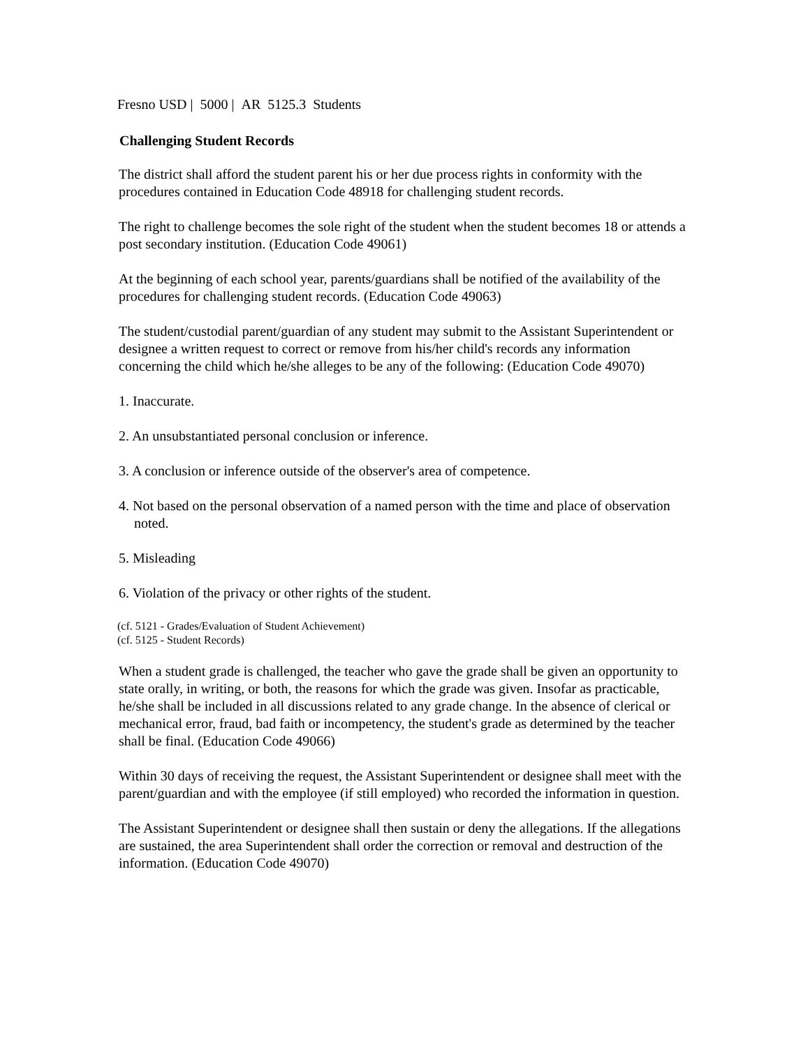Fresno USD | 5000 | AR 5125.3 Students
Challenging Student Records
The district shall afford the student parent his or her due process rights in conformity with the procedures contained in Education Code 48918 for challenging student records.
The right to challenge becomes the sole right of the student when the student becomes 18 or attends a post secondary institution. (Education Code 49061)
At the beginning of each school year, parents/guardians shall be notified of the availability of the procedures for challenging student records. (Education Code 49063)
The student/custodial parent/guardian of any student may submit to the Assistant Superintendent or designee a written request to correct or remove from his/her child's records any information concerning the child which he/she alleges to be any of the following: (Education Code 49070)
1. Inaccurate.
2. An unsubstantiated personal conclusion or inference.
3. A conclusion or inference outside of the observer's area of competence.
4. Not based on the personal observation of a named person with the time and place of observation noted.
5. Misleading
6. Violation of the privacy or other rights of the student.
(cf. 5121 - Grades/Evaluation of Student Achievement)
(cf. 5125 - Student Records)
When a student grade is challenged, the teacher who gave the grade shall be given an opportunity to state orally, in writing, or both, the reasons for which the grade was given. Insofar as practicable, he/she shall be included in all discussions related to any grade change. In the absence of clerical or mechanical error, fraud, bad faith or incompetency, the student's grade as determined by the teacher shall be final. (Education Code 49066)
Within 30 days of receiving the request, the Assistant Superintendent or designee shall meet with the parent/guardian and with the employee (if still employed) who recorded the information in question.
The Assistant Superintendent or designee shall then sustain or deny the allegations. If the allegations are sustained, the area Superintendent shall order the correction or removal and destruction of the information. (Education Code 49070)